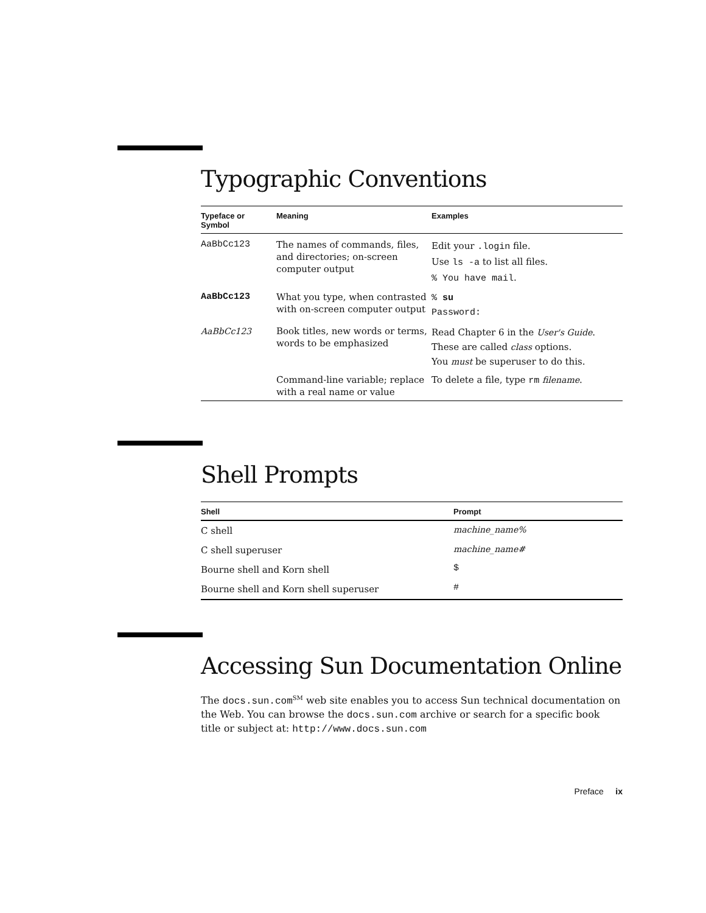Typographic Conventions
| Typeface or Symbol | Meaning | Examples |
| --- | --- | --- |
| AaBbCc123 | The names of commands, files, and directories; on-screen computer output | Edit your .login file. Use ls -a to list all files. % You have mail . |
| AaBbCc123 | What you type, when contrasted with on-screen computer output | % su Password: |
| AaBbCc123 | Book titles, new words or terms, words to be emphasized | Read Chapter 6 in the User's Guide . These are called class options. You must be superuser to do this. |
| | Command-line variable; replace with a real name or value | To delete a file, type rm filename . |
Shell Prompts
| Shell | Prompt |
| --- | --- |
| C shell | machine_name% |
| C shell superuser | machine_name# |
| Bourne shell and Korn shell | $ |
| Bourne shell and Korn shell superuser | # |
Accessing Sun Documentation Online
The docs.sun.com<sup>SM</sup> web site enables you to access Sun technical documentation on the Web. You can browse the docs.sun.com archive or search for a specific book title or subject at: http://www.docs.sun.com
Preface ix